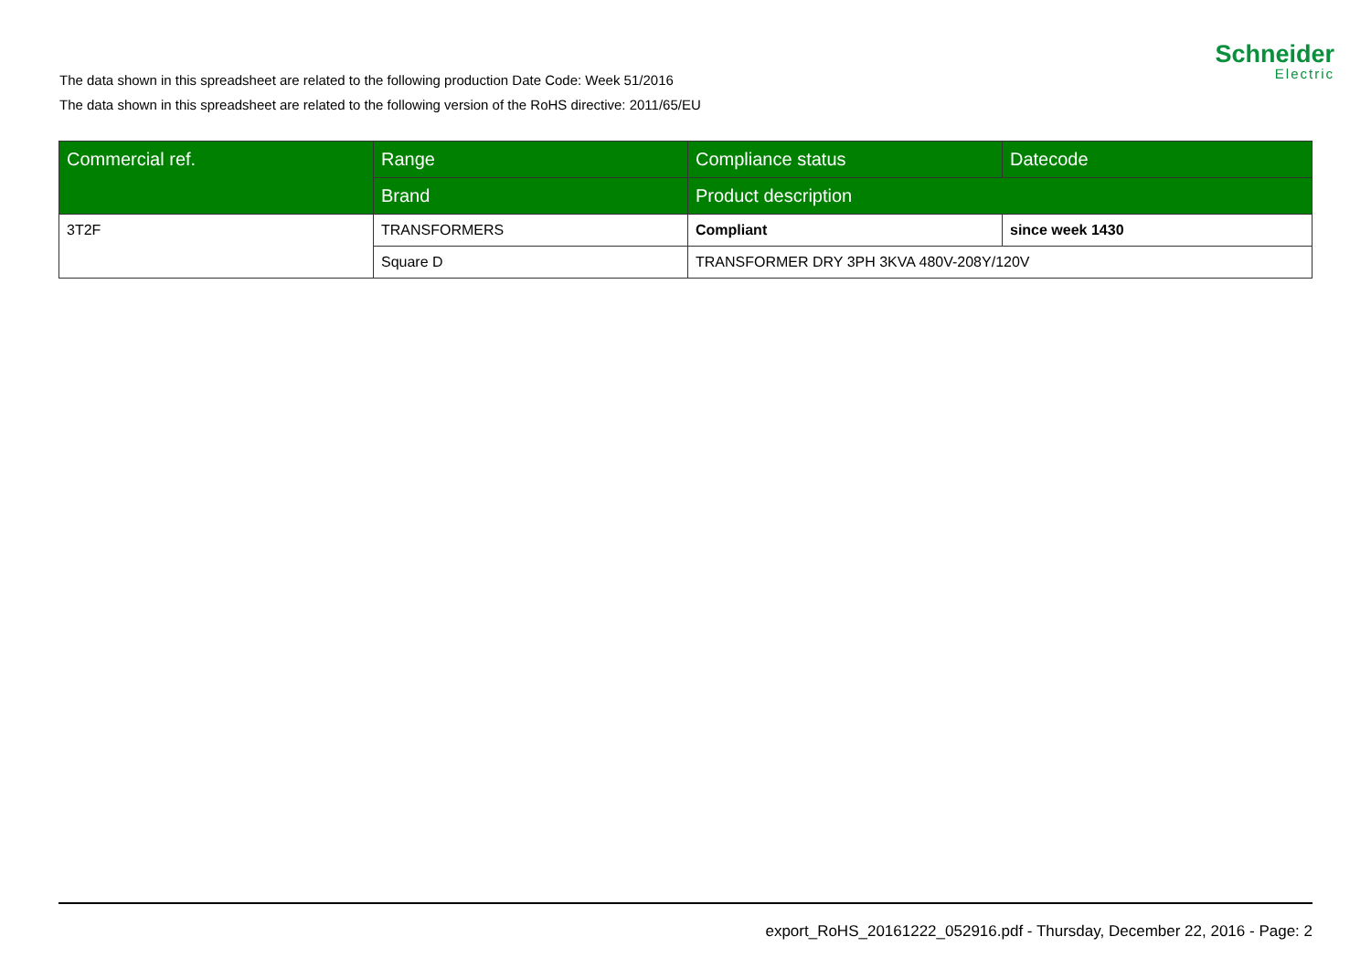Schneider
Electric
The data shown in this spreadsheet are related to the following production Date Code: Week 51/2016
The data shown in this spreadsheet are related to the following version of the RoHS directive: 2011/65/EU
| Commercial ref. | Range | Compliance status | Datecode |
| --- | --- | --- | --- |
| | Brand | Product description | |
| 3T2F | TRANSFORMERS | Compliant | since week 1430 |
| | Square D | TRANSFORMER DRY 3PH 3KVA 480V-208Y/120V | |
export_RoHS_20161222_052916.pdf - Thursday, December 22, 2016 - Page: 2